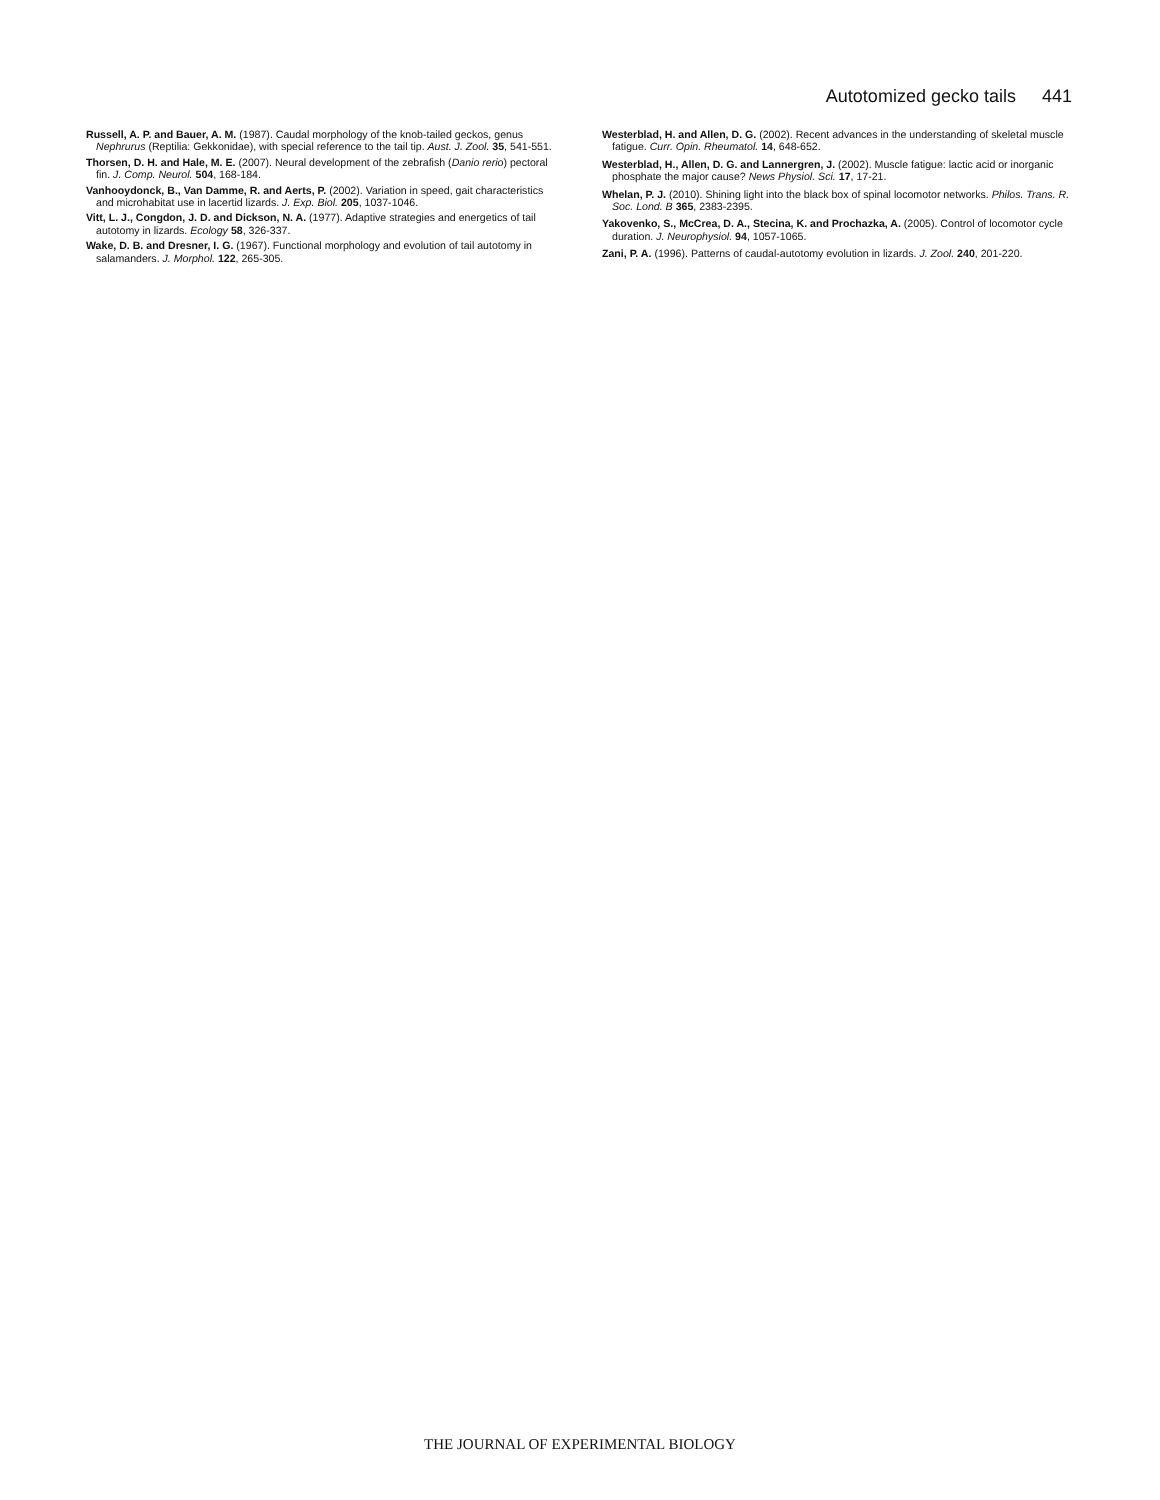Autotomized gecko tails 441
Russell, A. P. and Bauer, A. M. (1987). Caudal morphology of the knob-tailed geckos, genus Nephrurus (Reptilia: Gekkonidae), with special reference to the tail tip. Aust. J. Zool. 35, 541-551.
Thorsen, D. H. and Hale, M. E. (2007). Neural development of the zebrafish (Danio rerio) pectoral fin. J. Comp. Neurol. 504, 168-184.
Vanhooydonck, B., Van Damme, R. and Aerts, P. (2002). Variation in speed, gait characteristics and microhabitat use in lacertid lizards. J. Exp. Biol. 205, 1037-1046.
Vitt, L. J., Congdon, J. D. and Dickson, N. A. (1977). Adaptive strategies and energetics of tail autotomy in lizards. Ecology 58, 326-337.
Wake, D. B. and Dresner, I. G. (1967). Functional morphology and evolution of tail autotomy in salamanders. J. Morphol. 122, 265-305.
Westerblad, H. and Allen, D. G. (2002). Recent advances in the understanding of skeletal muscle fatigue. Curr. Opin. Rheumatol. 14, 648-652.
Westerblad, H., Allen, D. G. and Lannergren, J. (2002). Muscle fatigue: lactic acid or inorganic phosphate the major cause? News Physiol. Sci. 17, 17-21.
Whelan, P. J. (2010). Shining light into the black box of spinal locomotor networks. Philos. Trans. R. Soc. Lond. B 365, 2383-2395.
Yakovenko, S., McCrea, D. A., Stecina, K. and Prochazka, A. (2005). Control of locomotor cycle duration. J. Neurophysiol. 94, 1057-1065.
Zani, P. A. (1996). Patterns of caudal-autotomy evolution in lizards. J. Zool. 240, 201-220.
THE JOURNAL OF EXPERIMENTAL BIOLOGY